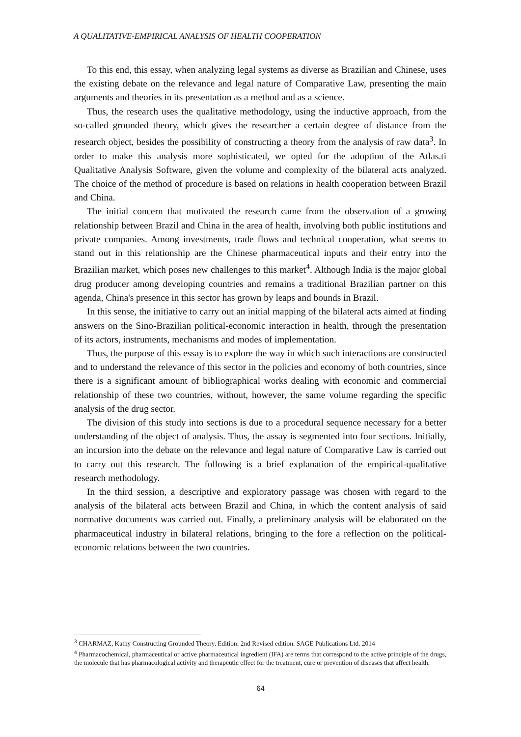A QUALITATIVE-EMPIRICAL ANALYSIS OF HEALTH COOPERATION
To this end, this essay, when analyzing legal systems as diverse as Brazilian and Chinese, uses the existing debate on the relevance and legal nature of Comparative Law, presenting the main arguments and theories in its presentation as a method and as a science.
Thus, the research uses the qualitative methodology, using the inductive approach, from the so-called grounded theory, which gives the researcher a certain degree of distance from the research object, besides the possibility of constructing a theory from the analysis of raw data<sup>3</sup>. In order to make this analysis more sophisticated, we opted for the adoption of the Atlas.ti Qualitative Analysis Software, given the volume and complexity of the bilateral acts analyzed. The choice of the method of procedure is based on relations in health cooperation between Brazil and China.
The initial concern that motivated the research came from the observation of a growing relationship between Brazil and China in the area of health, involving both public institutions and private companies. Among investments, trade flows and technical cooperation, what seems to stand out in this relationship are the Chinese pharmaceutical inputs and their entry into the Brazilian market, which poses new challenges to this market<sup>4</sup>. Although India is the major global drug producer among developing countries and remains a traditional Brazilian partner on this agenda, China's presence in this sector has grown by leaps and bounds in Brazil.
In this sense, the initiative to carry out an initial mapping of the bilateral acts aimed at finding answers on the Sino-Brazilian political-economic interaction in health, through the presentation of its actors, instruments, mechanisms and modes of implementation.
Thus, the purpose of this essay is to explore the way in which such interactions are constructed and to understand the relevance of this sector in the policies and economy of both countries, since there is a significant amount of bibliographical works dealing with economic and commercial relationship of these two countries, without, however, the same volume regarding the specific analysis of the drug sector.
The division of this study into sections is due to a procedural sequence necessary for a better understanding of the object of analysis. Thus, the assay is segmented into four sections. Initially, an incursion into the debate on the relevance and legal nature of Comparative Law is carried out to carry out this research. The following is a brief explanation of the empirical-qualitative research methodology.
In the third session, a descriptive and exploratory passage was chosen with regard to the analysis of the bilateral acts between Brazil and China, in which the content analysis of said normative documents was carried out. Finally, a preliminary analysis will be elaborated on the pharmaceutical industry in bilateral relations, bringing to the fore a reflection on the political-economic relations between the two countries.
<sup>3</sup> CHARMAZ, Kathy Constructing Grounded Theory. Edition: 2nd Revised edition. SAGE Publications Ltd. 2014
<sup>4</sup> Pharmacochemical, pharmaceutical or active pharmaceutical ingredient (IFA) are terms that correspond to the active principle of the drugs, the molecule that has pharmacological activity and therapeutic effect for the treatment, cure or prevention of diseases that affect health.
64